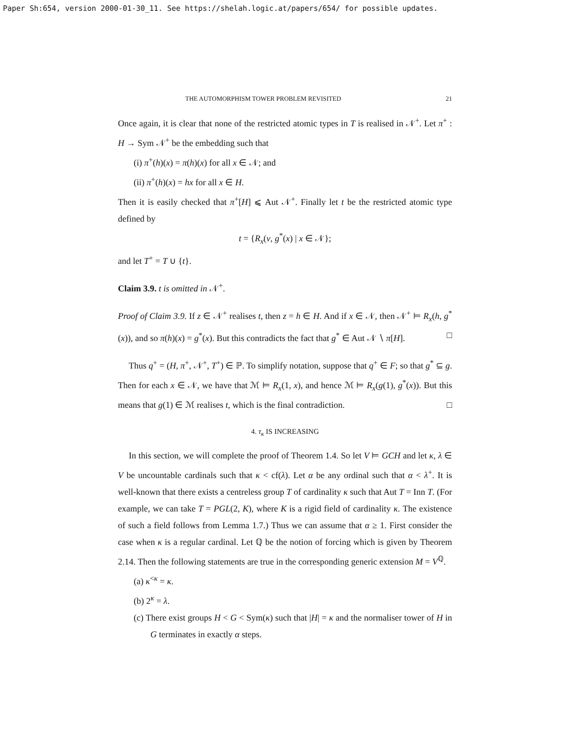Paper Sh:654, version 2000-01-30_11. See https://shelah.logic.at/papers/654/ for possible updates.
THE AUTOMORPHISM TOWER PROBLEM REVISITED 21
Once again, it is clear that none of the restricted atomic types in T is realised in 𝒩<sup>+</sup>. Let π<sup>+</sup> : H → Sym 𝒩<sup>+</sup> be the embedding such that
(i) π<sup>+</sup>(h)(x) = π(h)(x) for all x ∈ 𝒩; and
(ii) π<sup>+</sup>(h)(x) = hx for all x ∈ H.
Then it is easily checked that π<sup>+</sup>[H] ⩽ Aut 𝒩<sup>+</sup>. Finally let t be the restricted atomic type defined by
t = {R<sub>x</sub>(v, g<sup>*</sup>(x) | x ∈ 𝒩};
and let T<sup>+</sup> = T ∪ {t}.
Claim 3.9. t is omitted in 𝒩<sup>+</sup>.
Proof of Claim 3.9. If z ∈ 𝒩<sup>+</sup> realises t, then z = h ∈ H. And if x ∈ 𝒩, then 𝒩<sup>+</sup> ⊨ R<sub>x</sub>(h, g<sup>*</sup>(x)), and so π(h)(x) = g<sup>*</sup>(x). But this contradicts the fact that g<sup>*</sup> ∈ Aut 𝒩 ∖ π[H]. □
Thus q<sup>+</sup> = (H, π<sup>+</sup>, 𝒩<sup>+</sup>, T<sup>+</sup>) ∈ ℙ. To simplify notation, suppose that q<sup>+</sup> ∈ F; so that g<sup>*</sup> ⊆ g. Then for each x ∈ 𝒩, we have that ℳ ⊨ R<sub>x</sub>(1, x), and hence ℳ ⊨ R<sub>x</sub>(g(1), g<sup>*</sup>(x)). But this means that g(1) ∈ ℳ realises t, which is the final contradiction. □
4. τ<sub>κ</sub> IS INCREASING
In this section, we will complete the proof of Theorem 1.4. So let V ⊨ GCH and let κ, λ ∈ V be uncountable cardinals such that κ < cf(λ). Let α be any ordinal such that α < λ<sup>+</sup>. It is well-known that there exists a centreless group T of cardinality κ such that Aut T = Inn T. (For example, we can take T = PGL(2, K), where K is a rigid field of cardinality κ. The existence of such a field follows from Lemma 1.7.) Thus we can assume that α ≥ 1. First consider the case when κ is a regular cardinal. Let ℚ be the notion of forcing which is given by Theorem 2.14. Then the following statements are true in the corresponding generic extension M = V<sup>ℚ</sup>.
(a) κ<sup><κ</sup> = κ.
(b) 2<sup>κ</sup> = λ.
(c) There exist groups H < G < Sym(κ) such that |H| = κ and the normaliser tower of H in G terminates in exactly α steps.